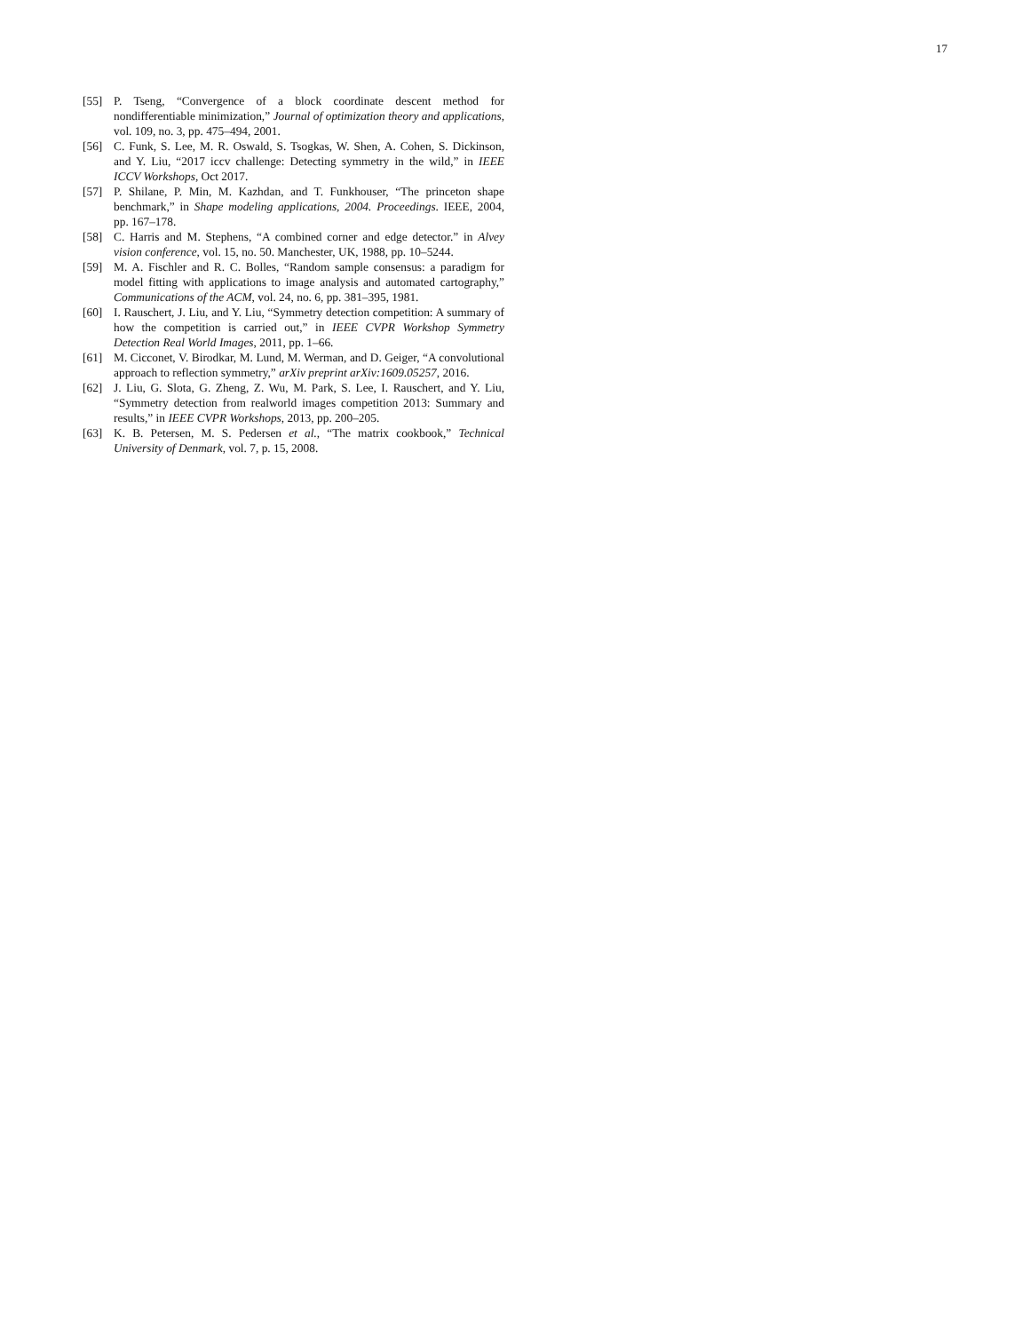17
[55] P. Tseng, “Convergence of a block coordinate descent method for nondifferentiable minimization,” Journal of optimization theory and applications, vol. 109, no. 3, pp. 475–494, 2001.
[56] C. Funk, S. Lee, M. R. Oswald, S. Tsogkas, W. Shen, A. Cohen, S. Dickinson, and Y. Liu, “2017 iccv challenge: Detecting symmetry in the wild,” in IEEE ICCV Workshops, Oct 2017.
[57] P. Shilane, P. Min, M. Kazhdan, and T. Funkhouser, “The princeton shape benchmark,” in Shape modeling applications, 2004. Proceedings. IEEE, 2004, pp. 167–178.
[58] C. Harris and M. Stephens, “A combined corner and edge detector.” in Alvey vision conference, vol. 15, no. 50. Manchester, UK, 1988, pp. 10–5244.
[59] M. A. Fischler and R. C. Bolles, “Random sample consensus: a paradigm for model fitting with applications to image analysis and automated cartography,” Communications of the ACM, vol. 24, no. 6, pp. 381–395, 1981.
[60] I. Rauschert, J. Liu, and Y. Liu, “Symmetry detection competition: A summary of how the competition is carried out,” in IEEE CVPR Workshop Symmetry Detection Real World Images, 2011, pp. 1–66.
[61] M. Cicconet, V. Birodkar, M. Lund, M. Werman, and D. Geiger, “A convolutional approach to reflection symmetry,” arXiv preprint arXiv:1609.05257, 2016.
[62] J. Liu, G. Slota, G. Zheng, Z. Wu, M. Park, S. Lee, I. Rauschert, and Y. Liu, “Symmetry detection from realworld images competition 2013: Summary and results,” in IEEE CVPR Workshops, 2013, pp. 200–205.
[63] K. B. Petersen, M. S. Pedersen et al., “The matrix cookbook,” Technical University of Denmark, vol. 7, p. 15, 2008.